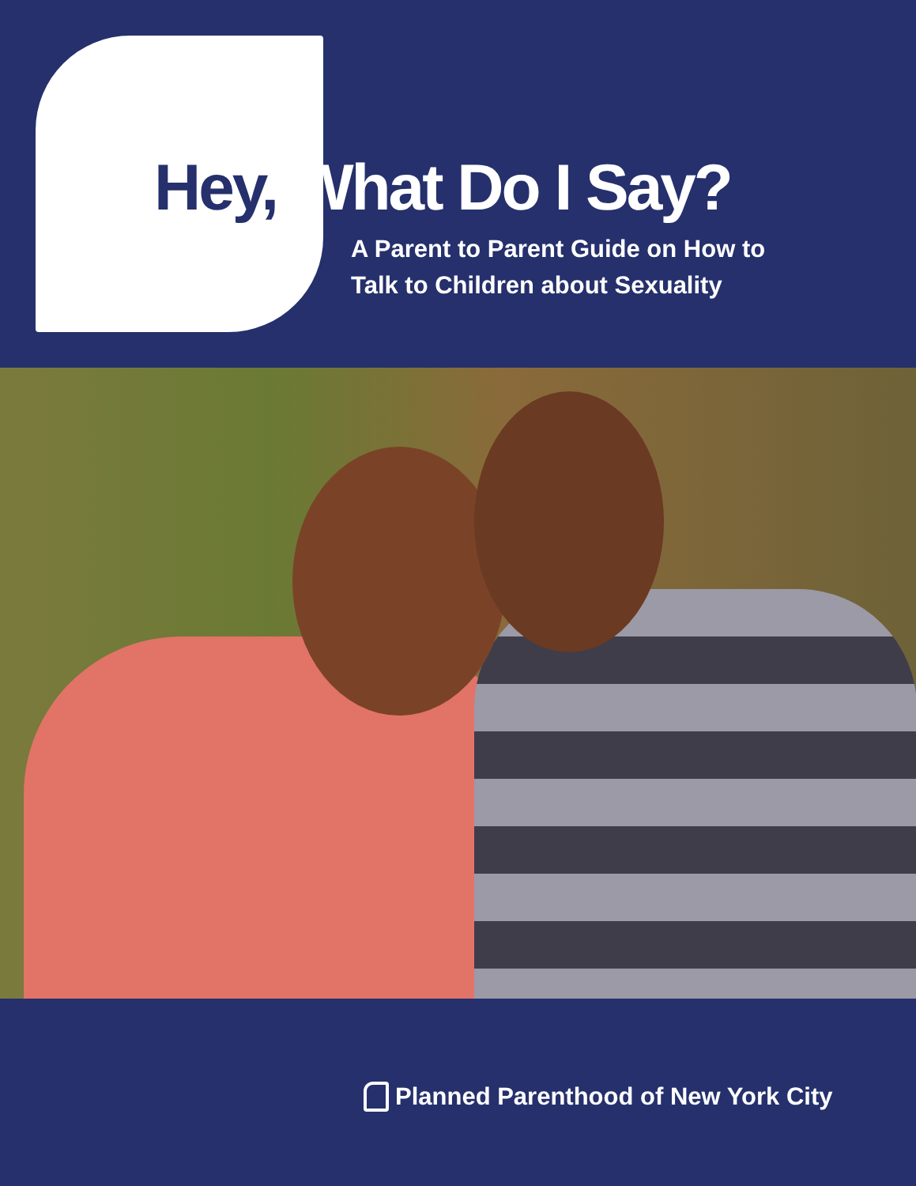Hey, What Do I Say?
A Parent to Parent Guide on How to
Talk to Children about Sexuality
Planned Parenthood of New York City